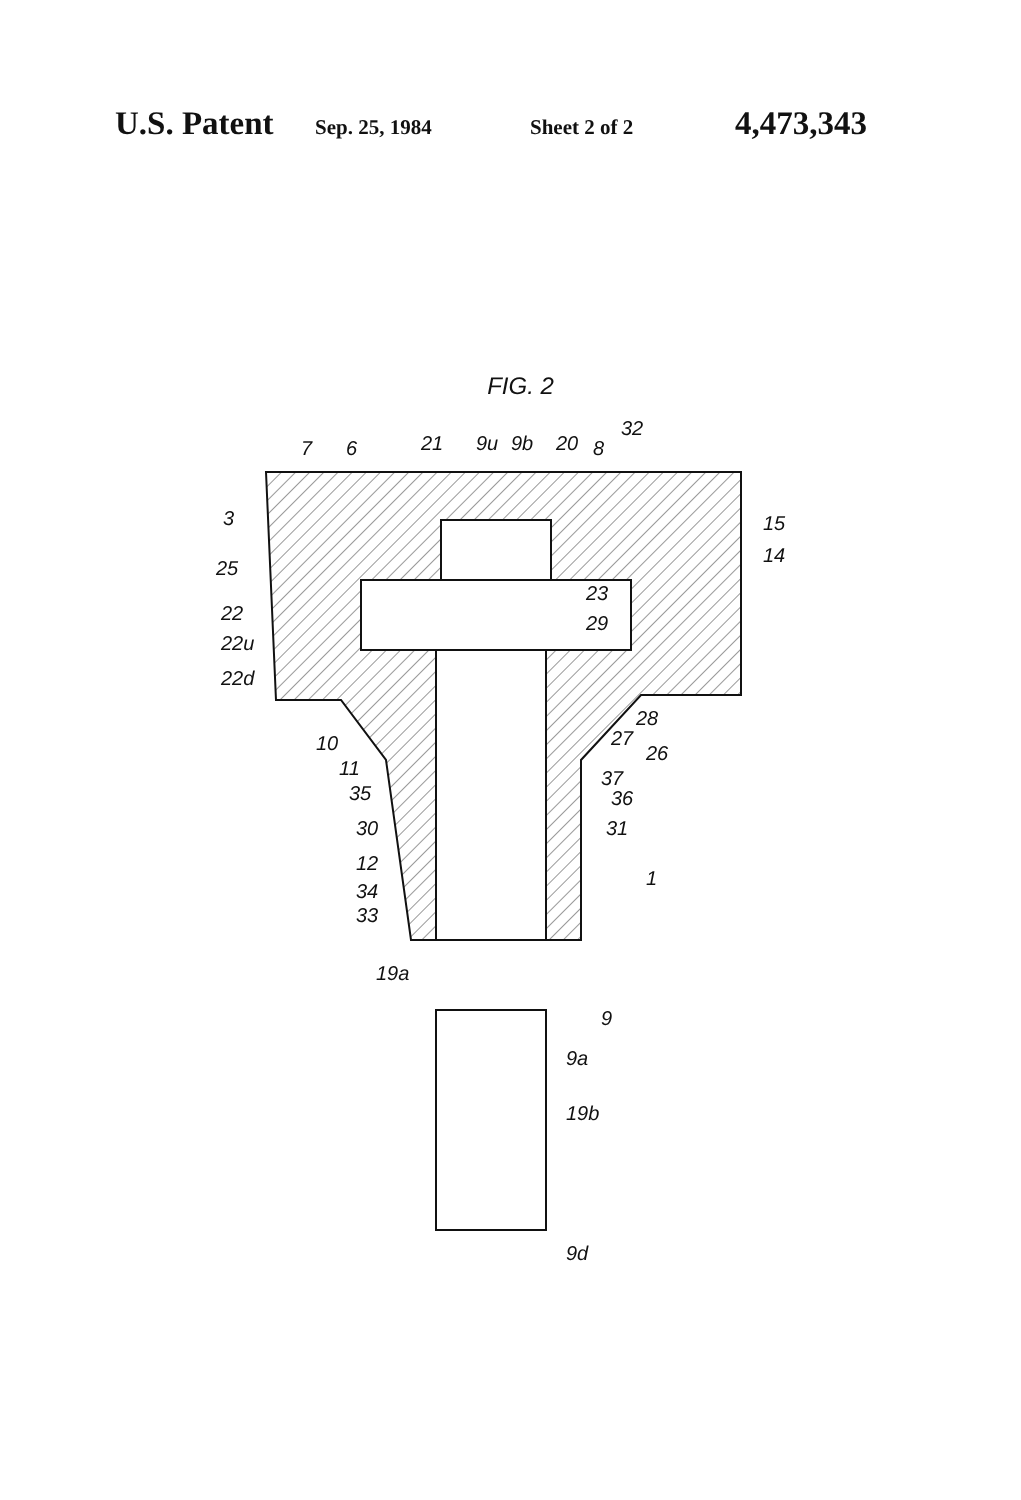U.S. Patent Sep. 25, 1984 Sheet 2 of 2 4,473,343
FIG. 2
7
6
21
9u
9b
20
8
32
3
15
25
14
22
23
22u
29
22d
28
10
27
26
11
37
35
36
30
31
12
1
34
33
19a
9
9a
19b
9d